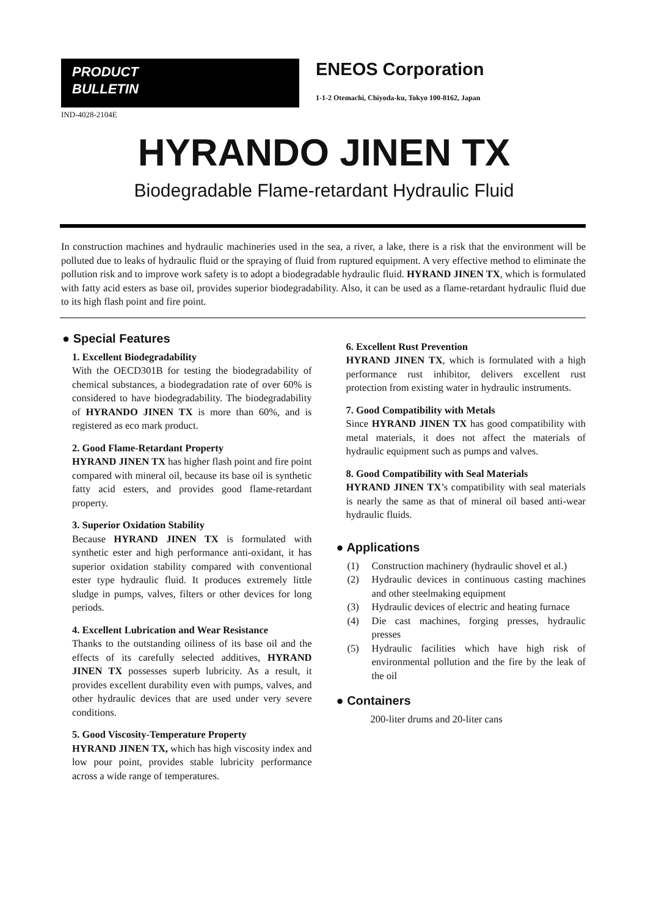PRODUCT
BULLETIN
ENEOS Corporation
1-1-2 Otemachi, Chiyoda-ku, Tokyo 100-8162, Japan
IND-4028-2104E
HYRANDO JINEN TX
Biodegradable Flame-retardant Hydraulic Fluid
In construction machines and hydraulic machineries used in the sea, a river, a lake, there is a risk that the environment will be polluted due to leaks of hydraulic fluid or the spraying of fluid from ruptured equipment. A very effective method to eliminate the pollution risk and to improve work safety is to adopt a biodegradable hydraulic fluid. HYRAND JINEN TX, which is formulated with fatty acid esters as base oil, provides superior biodegradability. Also, it can be used as a flame-retardant hydraulic fluid due to its high flash point and fire point.
● Special Features
1. Excellent Biodegradability
With the OECD301B for testing the biodegradability of chemical substances, a biodegradation rate of over 60% is considered to have biodegradability. The biodegradability of HYRANDO JINEN TX is more than 60%, and is registered as eco mark product.
2. Good Flame-Retardant Property
HYRAND JINEN TX has higher flash point and fire point compared with mineral oil, because its base oil is synthetic fatty acid esters, and provides good flame-retardant property.
3. Superior Oxidation Stability
Because HYRAND JINEN TX is formulated with synthetic ester and high performance anti-oxidant, it has superior oxidation stability compared with conventional ester type hydraulic fluid. It produces extremely little sludge in pumps, valves, filters or other devices for long periods.
4. Excellent Lubrication and Wear Resistance
Thanks to the outstanding oiliness of its base oil and the effects of its carefully selected additives, HYRAND JINEN TX possesses superb lubricity. As a result, it provides excellent durability even with pumps, valves, and other hydraulic devices that are used under very severe conditions.
5. Good Viscosity-Temperature Property
HYRAND JINEN TX, which has high viscosity index and low pour point, provides stable lubricity performance across a wide range of temperatures.
6. Excellent Rust Prevention
HYRAND JINEN TX, which is formulated with a high performance rust inhibitor, delivers excellent rust protection from existing water in hydraulic instruments.
7. Good Compatibility with Metals
Since HYRAND JINEN TX has good compatibility with metal materials, it does not affect the materials of hydraulic equipment such as pumps and valves.
8. Good Compatibility with Seal Materials
HYRAND JINEN TX’s compatibility with seal materials is nearly the same as that of mineral oil based anti-wear hydraulic fluids.
● Applications
(1) Construction machinery (hydraulic shovel et al.)
(2) Hydraulic devices in continuous casting machines and other steelmaking equipment
(3) Hydraulic devices of electric and heating furnace
(4) Die cast machines, forging presses, hydraulic presses
(5) Hydraulic facilities which have high risk of environmental pollution and the fire by the leak of the oil
● Containers
200-liter drums and 20-liter cans